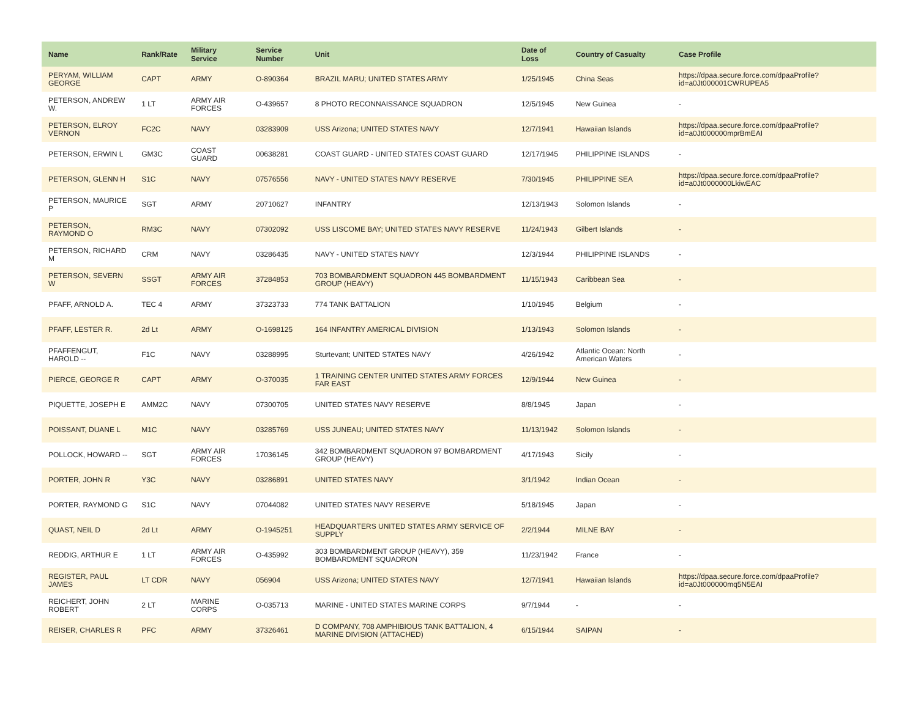| Name | Rank/Rate | Military Service | Service Number | Unit | Date of Loss | Country of Casualty | Case Profile |
| --- | --- | --- | --- | --- | --- | --- | --- |
| PERYAM, WILLIAM GEORGE | CAPT | ARMY | O-890364 | BRAZIL MARU; UNITED STATES ARMY | 1/25/1945 | China Seas | https://dpaa.secure.force.com/dpaaProfile?id=a0Jt000001CWRUPEA5 |
| PETERSON, ANDREW W. | 1 LT | ARMY AIR FORCES | O-439657 | 8 PHOTO RECONNAISSANCE SQUADRON | 12/5/1945 | New Guinea | - |
| PETERSON, ELROY VERNON | FC2C | NAVY | 03283909 | USS Arizona; UNITED STATES NAVY | 12/7/1941 | Hawaiian Islands | https://dpaa.secure.force.com/dpaaProfile?id=a0Jt000000mprBmEAI |
| PETERSON, ERWIN L | GM3C | COAST GUARD | 00638281 | COAST GUARD - UNITED STATES COAST GUARD | 12/17/1945 | PHILIPPINE ISLANDS | - |
| PETERSON, GLENN H | S1C | NAVY | 07576556 | NAVY - UNITED STATES NAVY RESERVE | 7/30/1945 | PHILIPPINE SEA | https://dpaa.secure.force.com/dpaaProfile?id=a0Jt0000000LkiwEAC |
| PETERSON, MAURICE P | SGT | ARMY | 20710627 | INFANTRY | 12/13/1943 | Solomon Islands | - |
| PETERSON, RAYMOND O | RM3C | NAVY | 07302092 | USS LISCOME BAY; UNITED STATES NAVY RESERVE | 11/24/1943 | Gilbert Islands | - |
| PETERSON, RICHARD M | CRM | NAVY | 03286435 | NAVY - UNITED STATES NAVY | 12/3/1944 | PHILIPPINE ISLANDS | - |
| PETERSON, SEVERN W | SSGT | ARMY AIR FORCES | 37284853 | 703 BOMBARDMENT SQUADRON 445 BOMBARDMENT GROUP (HEAVY) | 11/15/1943 | Caribbean Sea | - |
| PFAFF, ARNOLD A. | TEC 4 | ARMY | 37323733 | 774 TANK BATTALION | 1/10/1945 | Belgium | - |
| PFAFF, LESTER R. | 2d Lt | ARMY | O-1698125 | 164 INFANTRY AMERICAL DIVISION | 1/13/1943 | Solomon Islands | - |
| PFAFFENGUT, HAROLD -- | F1C | NAVY | 03288995 | Sturtevant; UNITED STATES NAVY | 4/26/1942 | Atlantic Ocean: North American Waters | - |
| PIERCE, GEORGE R | CAPT | ARMY | O-370035 | 1 TRAINING CENTER UNITED STATES ARMY FORCES FAR EAST | 12/9/1944 | New Guinea | - |
| PIQUETTE, JOSEPH E | AMM2C | NAVY | 07300705 | UNITED STATES NAVY RESERVE | 8/8/1945 | Japan | - |
| POISSANT, DUANE L | M1C | NAVY | 03285769 | USS JUNEAU; UNITED STATES NAVY | 11/13/1942 | Solomon Islands | - |
| POLLOCK, HOWARD -- | SGT | ARMY AIR FORCES | 17036145 | 342 BOMBARDMENT SQUADRON 97 BOMBARDMENT GROUP (HEAVY) | 4/17/1943 | Sicily | - |
| PORTER, JOHN R | Y3C | NAVY | 03286891 | UNITED STATES NAVY | 3/1/1942 | Indian Ocean | - |
| PORTER, RAYMOND G | S1C | NAVY | 07044082 | UNITED STATES NAVY RESERVE | 5/18/1945 | Japan | - |
| QUAST, NEIL D | 2d Lt | ARMY | O-1945251 | HEADQUARTERS UNITED STATES ARMY SERVICE OF SUPPLY | 2/2/1944 | MILNE BAY | - |
| REDDIG, ARTHUR E | 1 LT | ARMY AIR FORCES | O-435992 | 303 BOMBARDMENT GROUP (HEAVY), 359 BOMBARDMENT SQUADRON | 11/23/1942 | France | - |
| REGISTER, PAUL JAMES | LT CDR | NAVY | 056904 | USS Arizona; UNITED STATES NAVY | 12/7/1941 | Hawaiian Islands | https://dpaa.secure.force.com/dpaaProfile?id=a0Jt000000mq5N5EAI |
| REICHERT, JOHN ROBERT | 2 LT | MARINE CORPS | O-035713 | MARINE - UNITED STATES MARINE CORPS | 9/7/1944 | - | - |
| REISER, CHARLES R | PFC | ARMY | 37326461 | D COMPANY, 708 AMPHIBIOUS TANK BATTALION, 4 MARINE DIVISION (ATTACHED) | 6/15/1944 | SAIPAN | - |